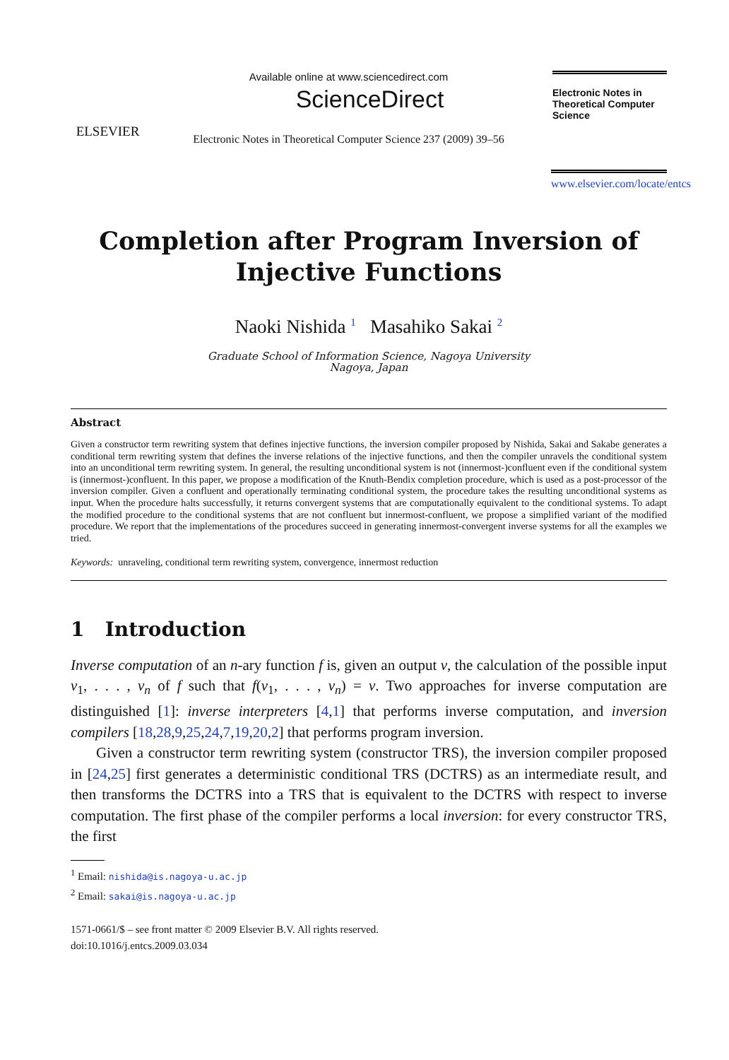ELSEVIER
Available online at www.sciencedirect.com
ScienceDirect
Electronic Notes in Theoretical Computer Science 237 (2009) 39–56
Electronic Notes in Theoretical Computer Science
www.elsevier.com/locate/entcs
Completion after Program Inversion of
Injective Functions
Naoki Nishida <sup>1</sup> Masahiko Sakai <sup>2</sup>
Graduate School of Information Science, Nagoya University
Nagoya, Japan
Abstract
Given a constructor term rewriting system that defines injective functions, the inversion compiler proposed by Nishida, Sakai and Sakabe generates a conditional term rewriting system that defines the inverse relations of the injective functions, and then the compiler unravels the conditional system into an unconditional term rewriting system. In general, the resulting unconditional system is not (innermost-)confluent even if the conditional system is (innermost-)confluent. In this paper, we propose a modification of the Knuth-Bendix completion procedure, which is used as a post-processor of the inversion compiler. Given a confluent and operationally terminating conditional system, the procedure takes the resulting unconditional systems as input. When the procedure halts successfully, it returns convergent systems that are computationally equivalent to the conditional systems. To adapt the modified procedure to the conditional systems that are not confluent but innermost-confluent, we propose a simplified variant of the modified procedure. We report that the implementations of the procedures succeed in generating innermost-convergent inverse systems for all the examples we tried.
Keywords: unraveling, conditional term rewriting system, convergence, innermost reduction
1 Introduction
Inverse computation of an n-ary function f is, given an output v, the calculation of the possible input v<sub>1</sub>, . . . , v<sub>n</sub> of f such that f(v<sub>1</sub>, . . . , v<sub>n</sub>) = v. Two approaches for inverse computation are distinguished [1]: inverse interpreters [4,1] that performs inverse computation, and inversion compilers [18,28,9,25,24,7,19,20,2] that performs program inversion.
Given a constructor term rewriting system (constructor TRS), the inversion compiler proposed in [24,25] first generates a deterministic conditional TRS (DCTRS) as an intermediate result, and then transforms the DCTRS into a TRS that is equivalent to the DCTRS with respect to inverse computation. The first phase of the compiler performs a local inversion: for every constructor TRS, the first
<sup>1</sup> Email: nishida@is.nagoya-u.ac.jp
<sup>2</sup> Email: sakai@is.nagoya-u.ac.jp
1571-0661/$ – see front matter © 2009 Elsevier B.V. All rights reserved.
doi:10.1016/j.entcs.2009.03.034